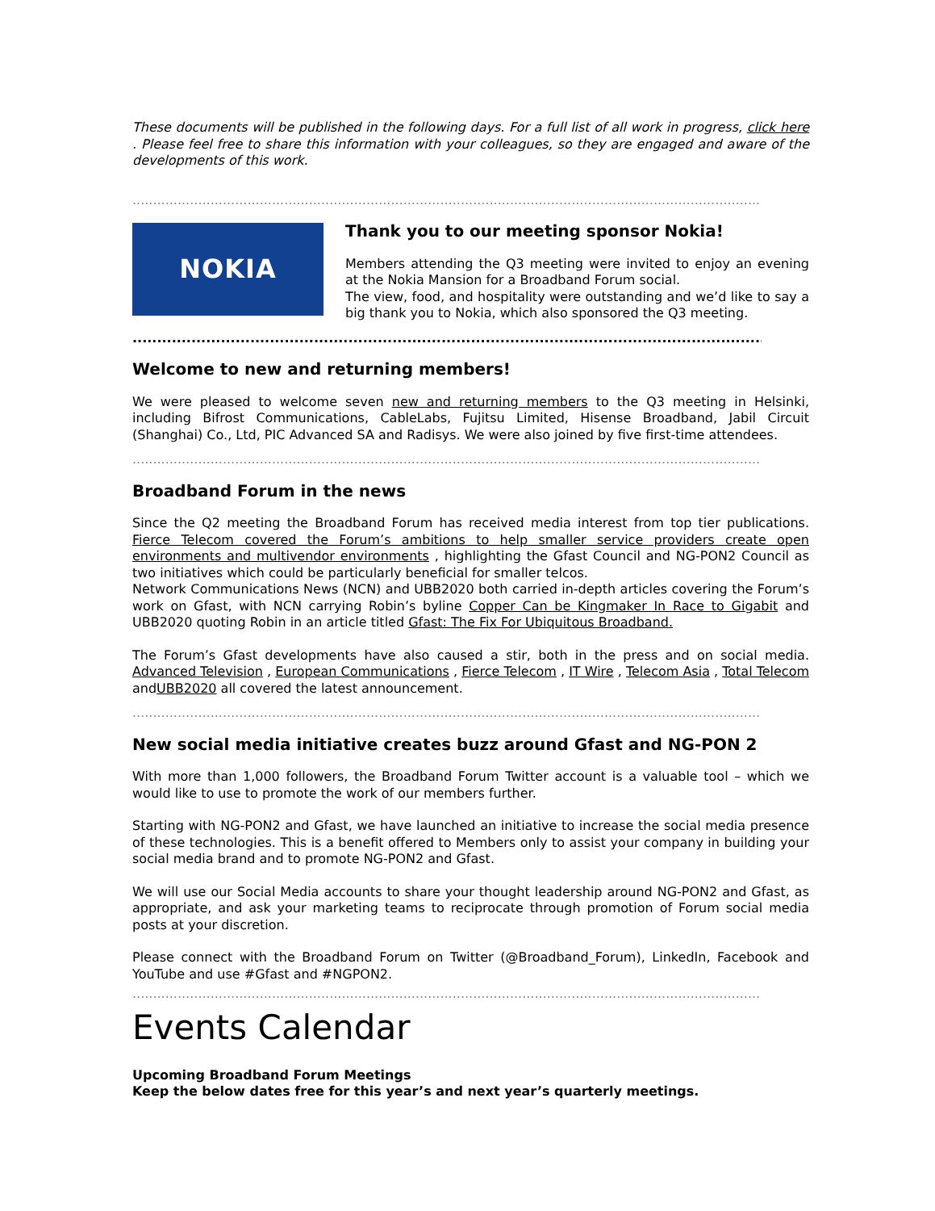These documents will be published in the following days. For a full list of all work in progress, click here . Please feel free to share this information with your colleagues, so they are engaged and aware of the developments of this work.
..................................................................................................................................................................
NOKIA
Thank you to our meeting sponsor Nokia!
Members attending the Q3 meeting were invited to enjoy an evening at the Nokia Mansion for a Broadband Forum social.
The view, food, and hospitality were outstanding and we’d like to say a big thank you to Nokia, which also sponsored the Q3 meeting.
..................................................................................................................................................................
Welcome to new and returning members!
We were pleased to welcome seven new and returning members to the Q3 meeting in Helsinki, including Bifrost Communications, CableLabs, Fujitsu Limited, Hisense Broadband, Jabil Circuit (Shanghai) Co., Ltd, PIC Advanced SA and Radisys. We were also joined by five first-time attendees.
.................................................................................................................................................................................
Broadband Forum in the news
Since the Q2 meeting the Broadband Forum has received media interest from top tier publications. Fierce Telecom covered the Forum’s ambitions to help smaller service providers create open environments and multivendor environments , highlighting the Gfast Council and NG-PON2 Council as two initiatives which could be particularly beneficial for smaller telcos.
Network Communications News (NCN) and UBB2020 both carried in-depth articles covering the Forum’s work on Gfast, with NCN carrying Robin’s byline Copper Can be Kingmaker In Race to Gigabit and UBB2020 quoting Robin in an article titled Gfast: The Fix For Ubiquitous Broadband.
The Forum’s Gfast developments have also caused a stir, both in the press and on social media. Advanced Television , European Communications , Fierce Telecom , IT Wire , Telecom Asia , Total Telecom andUBB2020 all covered the latest announcement.
.................................................................................................................................................................................
New social media initiative creates buzz around Gfast and NG-PON 2
With more than 1,000 followers, the Broadband Forum Twitter account is a valuable tool – which we would like to use to promote the work of our members further.
Starting with NG-PON2 and Gfast, we have launched an initiative to increase the social media presence of these technologies. This is a benefit offered to Members only to assist your company in building your social media brand and to promote NG-PON2 and Gfast.
We will use our Social Media accounts to share your thought leadership around NG-PON2 and Gfast, as appropriate, and ask your marketing teams to reciprocate through promotion of Forum social media posts at your discretion.
Please connect with the Broadband Forum on Twitter (@Broadband_Forum), LinkedIn, Facebook and YouTube and use #Gfast and #NGPON2.
.................................................................................................................................................................................
Events Calendar
Upcoming Broadband Forum Meetings
Keep the below dates free for this year’s and next year’s quarterly meetings.